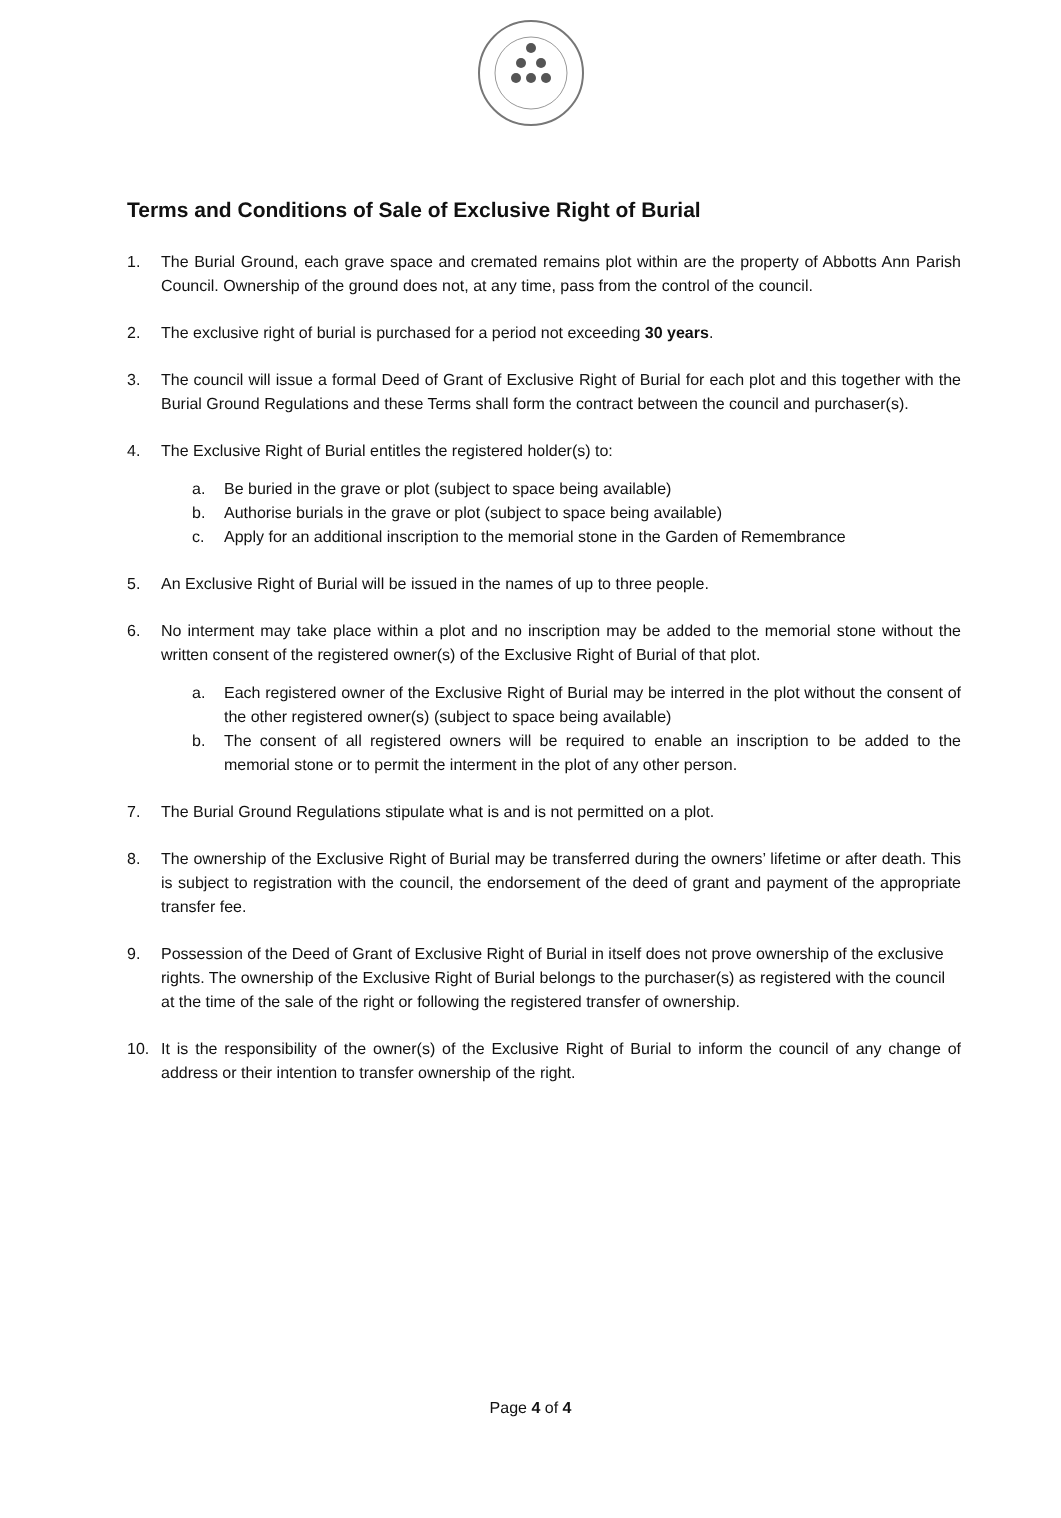Terms and Conditions of Sale of Exclusive Right of Burial
1. The Burial Ground, each grave space and cremated remains plot within are the property of Abbotts Ann Parish Council. Ownership of the ground does not, at any time, pass from the control of the council.
2. The exclusive right of burial is purchased for a period not exceeding 30 years.
3. The council will issue a formal Deed of Grant of Exclusive Right of Burial for each plot and this together with the Burial Ground Regulations and these Terms shall form the contract between the council and purchaser(s).
4. The Exclusive Right of Burial entitles the registered holder(s) to:
a. Be buried in the grave or plot (subject to space being available)
b. Authorise burials in the grave or plot (subject to space being available)
c. Apply for an additional inscription to the memorial stone in the Garden of Remembrance
5. An Exclusive Right of Burial will be issued in the names of up to three people.
6. No interment may take place within a plot and no inscription may be added to the memorial stone without the written consent of the registered owner(s) of the Exclusive Right of Burial of that plot.
a. Each registered owner of the Exclusive Right of Burial may be interred in the plot without the consent of the other registered owner(s) (subject to space being available)
b. The consent of all registered owners will be required to enable an inscription to be added to the memorial stone or to permit the interment in the plot of any other person.
7. The Burial Ground Regulations stipulate what is and is not permitted on a plot.
8. The ownership of the Exclusive Right of Burial may be transferred during the owners’ lifetime or after death. This is subject to registration with the council, the endorsement of the deed of grant and payment of the appropriate transfer fee.
9. Possession of the Deed of Grant of Exclusive Right of Burial in itself does not prove ownership of the exclusive rights. The ownership of the Exclusive Right of Burial belongs to the purchaser(s) as registered with the council at the time of the sale of the right or following the registered transfer of ownership.
10. It is the responsibility of the owner(s) of the Exclusive Right of Burial to inform the council of any change of address or their intention to transfer ownership of the right.
Page 4 of 4